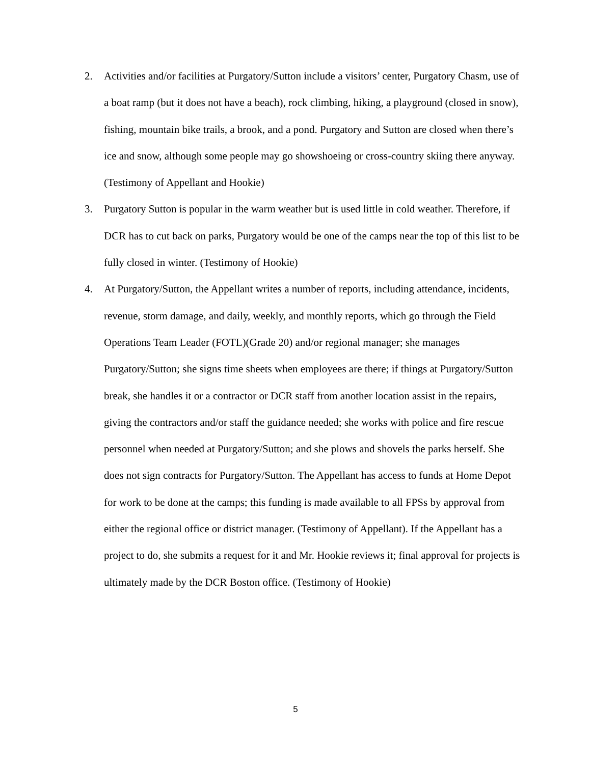2. Activities and/or facilities at Purgatory/Sutton include a visitors’ center, Purgatory Chasm, use of a boat ramp (but it does not have a beach), rock climbing, hiking, a playground (closed in snow), fishing, mountain bike trails, a brook, and a pond. Purgatory and Sutton are closed when there’s ice and snow, although some people may go showshoeing or cross-country skiing there anyway. (Testimony of Appellant and Hookie)
3. Purgatory Sutton is popular in the warm weather but is used little in cold weather. Therefore, if DCR has to cut back on parks, Purgatory would be one of the camps near the top of this list to be fully closed in winter. (Testimony of Hookie)
4. At Purgatory/Sutton, the Appellant writes a number of reports, including attendance, incidents, revenue, storm damage, and daily, weekly, and monthly reports, which go through the Field Operations Team Leader (FOTL)(Grade 20) and/or regional manager; she manages Purgatory/Sutton; she signs time sheets when employees are there; if things at Purgatory/Sutton break, she handles it or a contractor or DCR staff from another location assist in the repairs, giving the contractors and/or staff the guidance needed; she works with police and fire rescue personnel when needed at Purgatory/Sutton; and she plows and shovels the parks herself. She does not sign contracts for Purgatory/Sutton. The Appellant has access to funds at Home Depot for work to be done at the camps; this funding is made available to all FPSs by approval from either the regional office or district manager. (Testimony of Appellant). If the Appellant has a project to do, she submits a request for it and Mr. Hookie reviews it; final approval for projects is ultimately made by the DCR Boston office. (Testimony of Hookie)
5